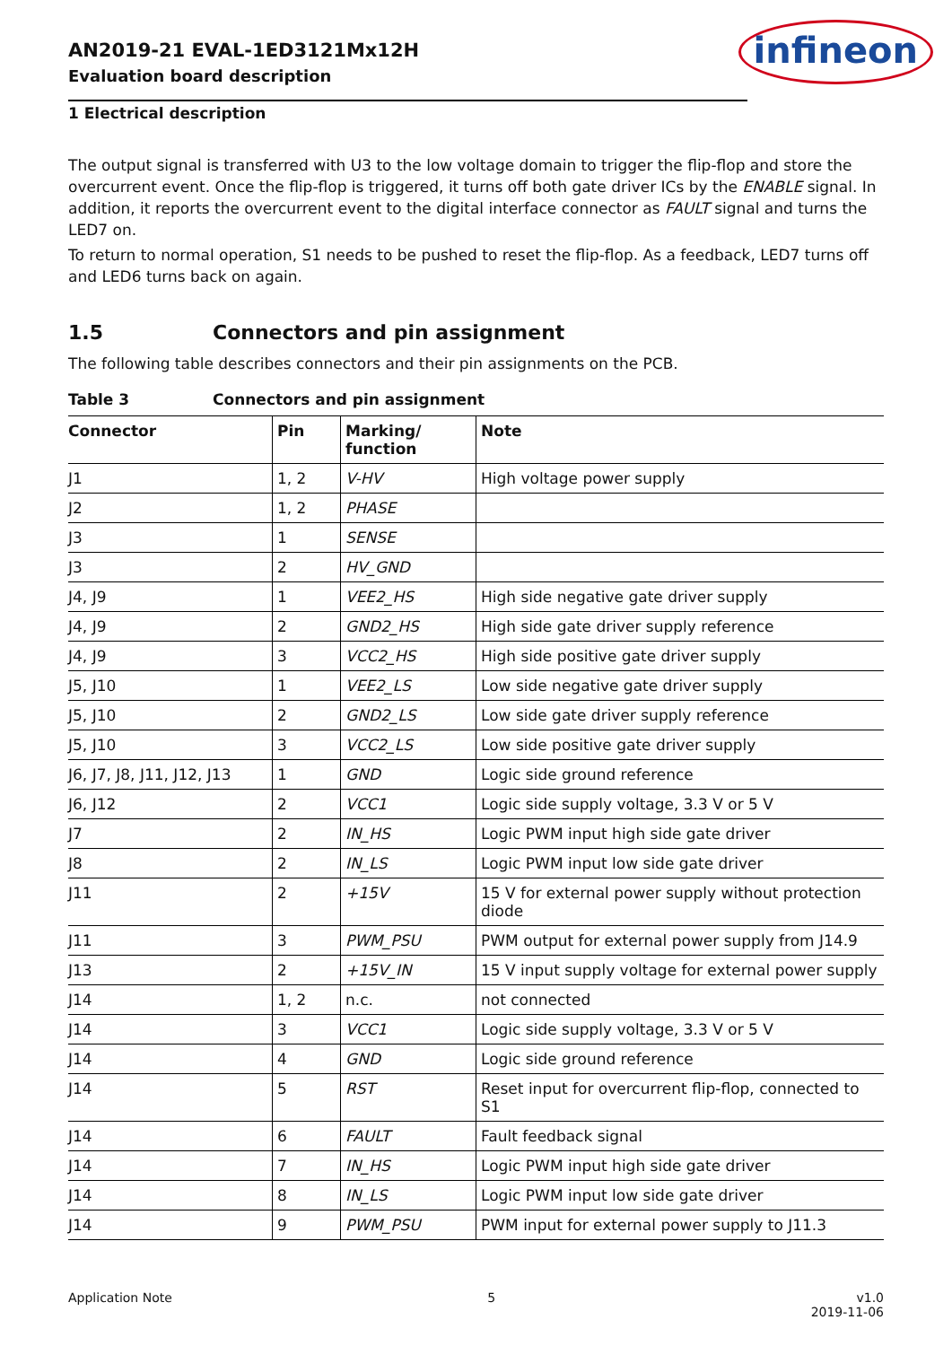AN2019-21 EVAL-1ED3121Mx12H
Evaluation board description
infineon
1 Electrical description
The output signal is transferred with U3 to the low voltage domain to trigger the flip-flop and store the overcurrent event. Once the flip-flop is triggered, it turns off both gate driver ICs by the ENABLE signal. In addition, it reports the overcurrent event to the digital interface connector as FAULT signal and turns the LED7 on.
To return to normal operation, S1 needs to be pushed to reset the flip-flop. As a feedback, LED7 turns off and LED6 turns back on again.
1.5 Connectors and pin assignment
The following table describes connectors and their pin assignments on the PCB.
Table 3 Connectors and pin assignment
| Connector | Pin | Marking/ function | Note |
| --- | --- | --- | --- |
| J1 | 1, 2 | V-HV | High voltage power supply |
| J2 | 1, 2 | PHASE | |
| J3 | 1 | SENSE | |
| J3 | 2 | HV_GND | |
| J4, J9 | 1 | VEE2_HS | High side negative gate driver supply |
| J4, J9 | 2 | GND2_HS | High side gate driver supply reference |
| J4, J9 | 3 | VCC2_HS | High side positive gate driver supply |
| J5, J10 | 1 | VEE2_LS | Low side negative gate driver supply |
| J5, J10 | 2 | GND2_LS | Low side gate driver supply reference |
| J5, J10 | 3 | VCC2_LS | Low side positive gate driver supply |
| J6, J7, J8, J11, J12, J13 | 1 | GND | Logic side ground reference |
| J6, J12 | 2 | VCC1 | Logic side supply voltage, 3.3 V or 5 V |
| J7 | 2 | IN_HS | Logic PWM input high side gate driver |
| J8 | 2 | IN_LS | Logic PWM input low side gate driver |
| J11 | 2 | +15V | 15 V for external power supply without protection diode |
| J11 | 3 | PWM_PSU | PWM output for external power supply from J14.9 |
| J13 | 2 | +15V_IN | 15 V input supply voltage for external power supply |
| J14 | 1, 2 | n.c. | not connected |
| J14 | 3 | VCC1 | Logic side supply voltage, 3.3 V or 5 V |
| J14 | 4 | GND | Logic side ground reference |
| J14 | 5 | RST | Reset input for overcurrent flip-flop, connected to S1 |
| J14 | 6 | FAULT | Fault feedback signal |
| J14 | 7 | IN_HS | Logic PWM input high side gate driver |
| J14 | 8 | IN_LS | Logic PWM input low side gate driver |
| J14 | 9 | PWM_PSU | PWM input for external power supply to J11.3 |
Application Note 5 v1.0
2019-11-06